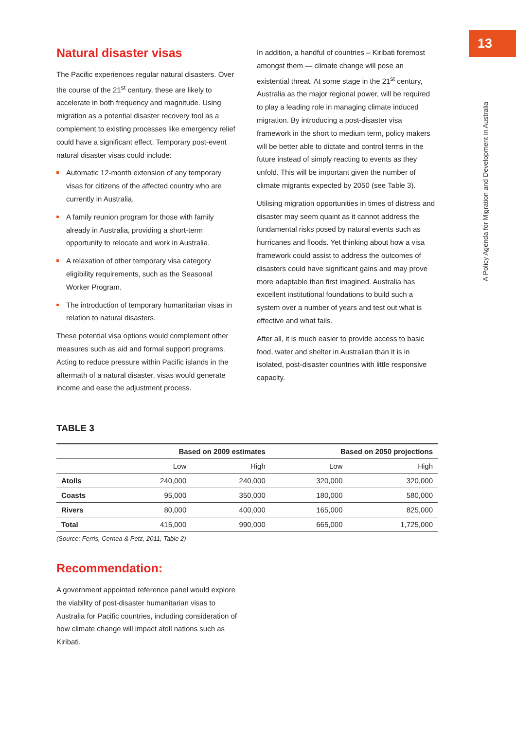13
A Policy Agenda for Migration and Development in Australia
Natural disaster visas
The Pacific experiences regular natural disasters. Over the course of the 21<sup>st</sup> century, these are likely to accelerate in both frequency and magnitude. Using migration as a potential disaster recovery tool as a complement to existing processes like emergency relief could have a significant effect. Temporary post-event natural disaster visas could include:
Automatic 12-month extension of any temporary visas for citizens of the affected country who are currently in Australia.
A family reunion program for those with family already in Australia, providing a short-term opportunity to relocate and work in Australia.
A relaxation of other temporary visa category eligibility requirements, such as the Seasonal Worker Program.
The introduction of temporary humanitarian visas in relation to natural disasters.
These potential visa options would complement other measures such as aid and formal support programs. Acting to reduce pressure within Pacific islands in the aftermath of a natural disaster, visas would generate income and ease the adjustment process.
In addition, a handful of countries – Kiribati foremost amongst them — climate change will pose an existential threat. At some stage in the 21<sup>st</sup> century, Australia as the major regional power, will be required to play a leading role in managing climate induced migration. By introducing a post-disaster visa framework in the short to medium term, policy makers will be better able to dictate and control terms in the future instead of simply reacting to events as they unfold. This will be important given the number of climate migrants expected by 2050 (see Table 3).
Utilising migration opportunities in times of distress and disaster may seem quaint as it cannot address the fundamental risks posed by natural events such as hurricanes and floods. Yet thinking about how a visa framework could assist to address the outcomes of disasters could have significant gains and may prove more adaptable than first imagined. Australia has excellent institutional foundations to build such a system over a number of years and test out what is effective and what fails.
After all, it is much easier to provide access to basic food, water and shelter in Australian than it is in isolated, post-disaster countries with little responsive capacity.
TABLE 3
| | Based on 2009 estimates | | Based on 2050 projections | |
| --- | --- | --- | --- | --- |
| | Low | High | Low | High |
| Atolls | 240,000 | 240,000 | 320,000 | 320,000 |
| Coasts | 95,000 | 350,000 | 180,000 | 580,000 |
| Rivers | 80,000 | 400,000 | 165,000 | 825,000 |
| Total | 415,000 | 990,000 | 665,000 | 1,725,000 |
(Source: Ferris, Cernea & Petz, 2011, Table 2)
Recommendation:
A government appointed reference panel would explore the viability of post-disaster humanitarian visas to Australia for Pacific countries, including consideration of how climate change will impact atoll nations such as Kiribati.